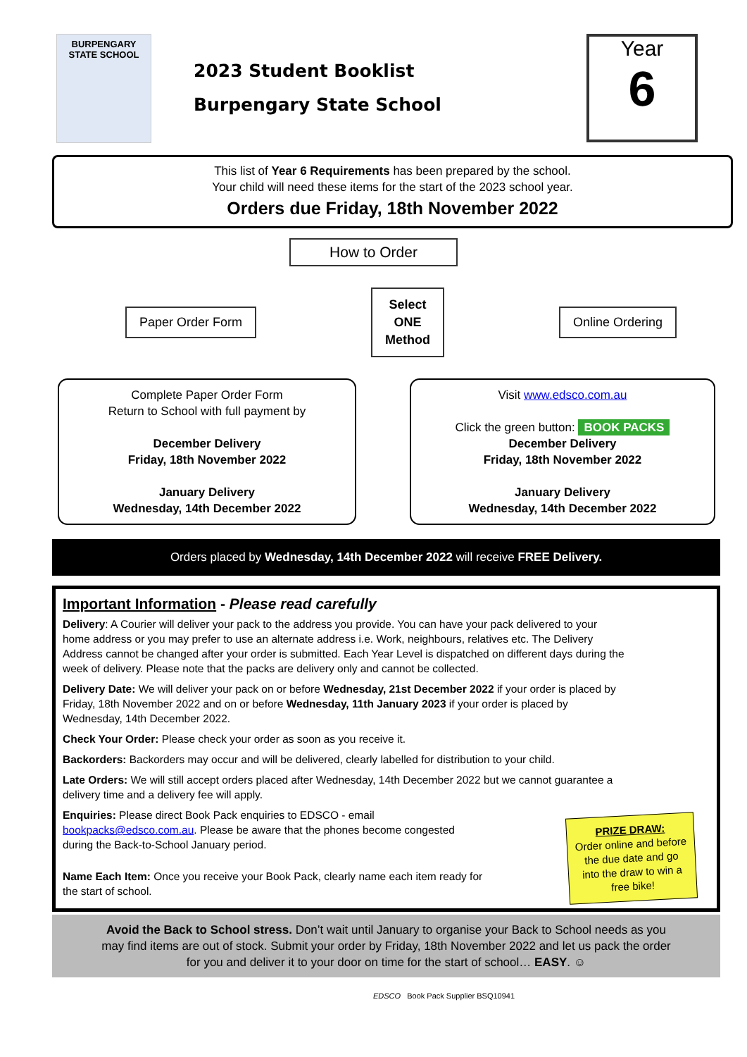BURPENGARY
STATE SCHOOL
2023 Student Booklist
Burpengary State School
Year
6
This list of Year 6 Requirements has been prepared by the school.
Your child will need these items for the start of the 2023 school year.
Orders due Friday, 18th November 2022
How to Order
Paper Order Form
Select
ONE
Method
Online Ordering
Complete Paper Order Form
Return to School with full payment by
December Delivery
Friday, 18th November 2022
January Delivery
Wednesday, 14th December 2022
Visit www.edsco.com.au
Click the green button: BOOK PACKS
December Delivery
Friday, 18th November 2022
January Delivery
Wednesday, 14th December 2022
Orders placed by Wednesday, 14th December 2022 will receive FREE Delivery.
Important Information - Please read carefully
Delivery: A Courier will deliver your pack to the address you provide. You can have your pack delivered to your home address or you may prefer to use an alternate address i.e. Work, neighbours, relatives etc. The Delivery Address cannot be changed after your order is submitted. Each Year Level is dispatched on different days during the week of delivery. Please note that the packs are delivery only and cannot be collected.
Delivery Date: We will deliver your pack on or before Wednesday, 21st December 2022 if your order is placed by Friday, 18th November 2022 and on or before Wednesday, 11th January 2023 if your order is placed by Wednesday, 14th December 2022.
Check Your Order: Please check your order as soon as you receive it.
Backorders: Backorders may occur and will be delivered, clearly labelled for distribution to your child.
Late Orders: We will still accept orders placed after Wednesday, 14th December 2022 but we cannot guarantee a delivery time and a delivery fee will apply.
Enquiries: Please direct Book Pack enquiries to EDSCO - email bookpacks@edsco.com.au. Please be aware that the phones become congested during the Back-to-School January period.
Name Each Item: Once you receive your Book Pack, clearly name each item ready for the start of school.
PRIZE DRAW:
Order online and before the due date and go into the draw to win a free bike!
Avoid the Back to School stress. Don’t wait until January to organise your Back to School needs as you may find items are out of stock. Submit your order by Friday, 18th November 2022 and let us pack the order for you and deliver it to your door on time for the start of school… EASY. ☺
EDSCO Book Pack Supplier BSQ10941